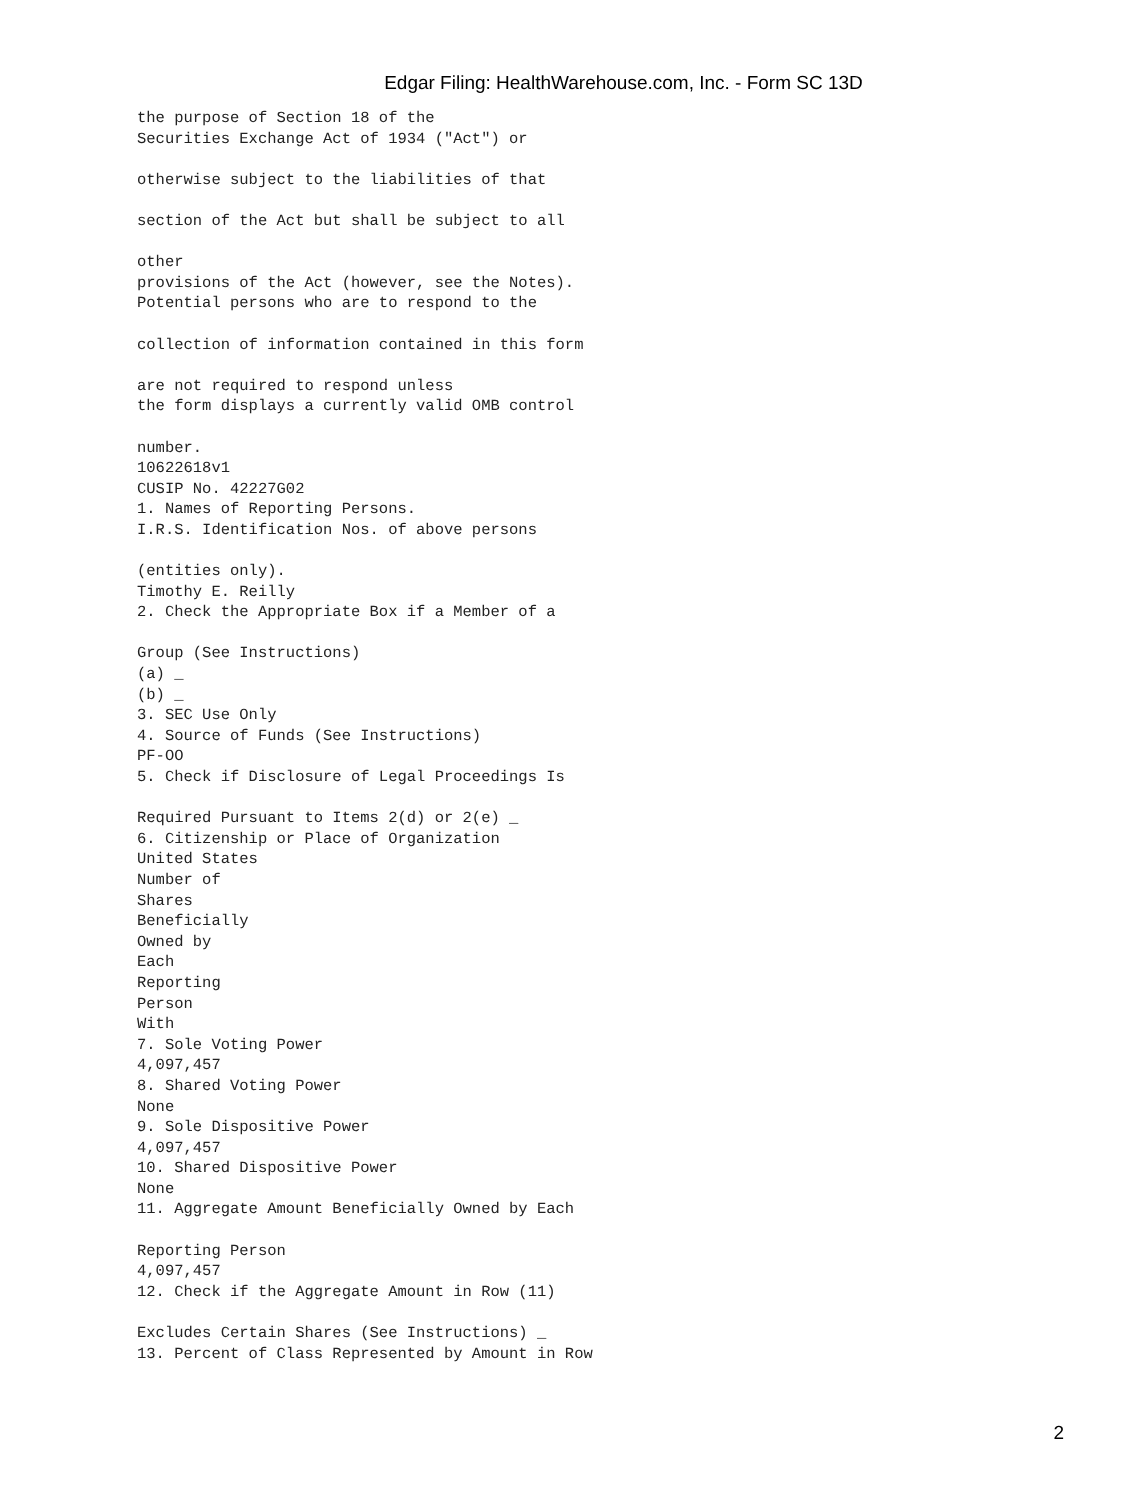Edgar Filing: HealthWarehouse.com, Inc. - Form SC 13D
the purpose of Section 18 of the Securities Exchange Act of 1934 ("Act") or otherwise subject to the liabilities of that section of the Act but shall be subject to all other provisions of the Act (however, see the Notes). Potential persons who are to respond to the collection of information contained in this form are not required to respond unless the form displays a currently valid OMB control number. 10622618v1 CUSIP No. 42227G02 1. Names of Reporting Persons. I.R.S. Identification Nos. of above persons (entities only). Timothy E. Reilly 2. Check the Appropriate Box if a Member of a Group (See Instructions) (a) _ (b) _ 3. SEC Use Only 4. Source of Funds (See Instructions) PF-OO 5. Check if Disclosure of Legal Proceedings Is Required Pursuant to Items 2(d) or 2(e) _ 6. Citizenship or Place of Organization United States Number of Shares Beneficially Owned by Each Reporting Person With 7. Sole Voting Power 4,097,457 8. Shared Voting Power None 9. Sole Dispositive Power 4,097,457 10. Shared Dispositive Power None 11. Aggregate Amount Beneficially Owned by Each Reporting Person 4,097,457 12. Check if the Aggregate Amount in Row (11) Excludes Certain Shares (See Instructions) _ 13. Percent of Class Represented by Amount in Row
2